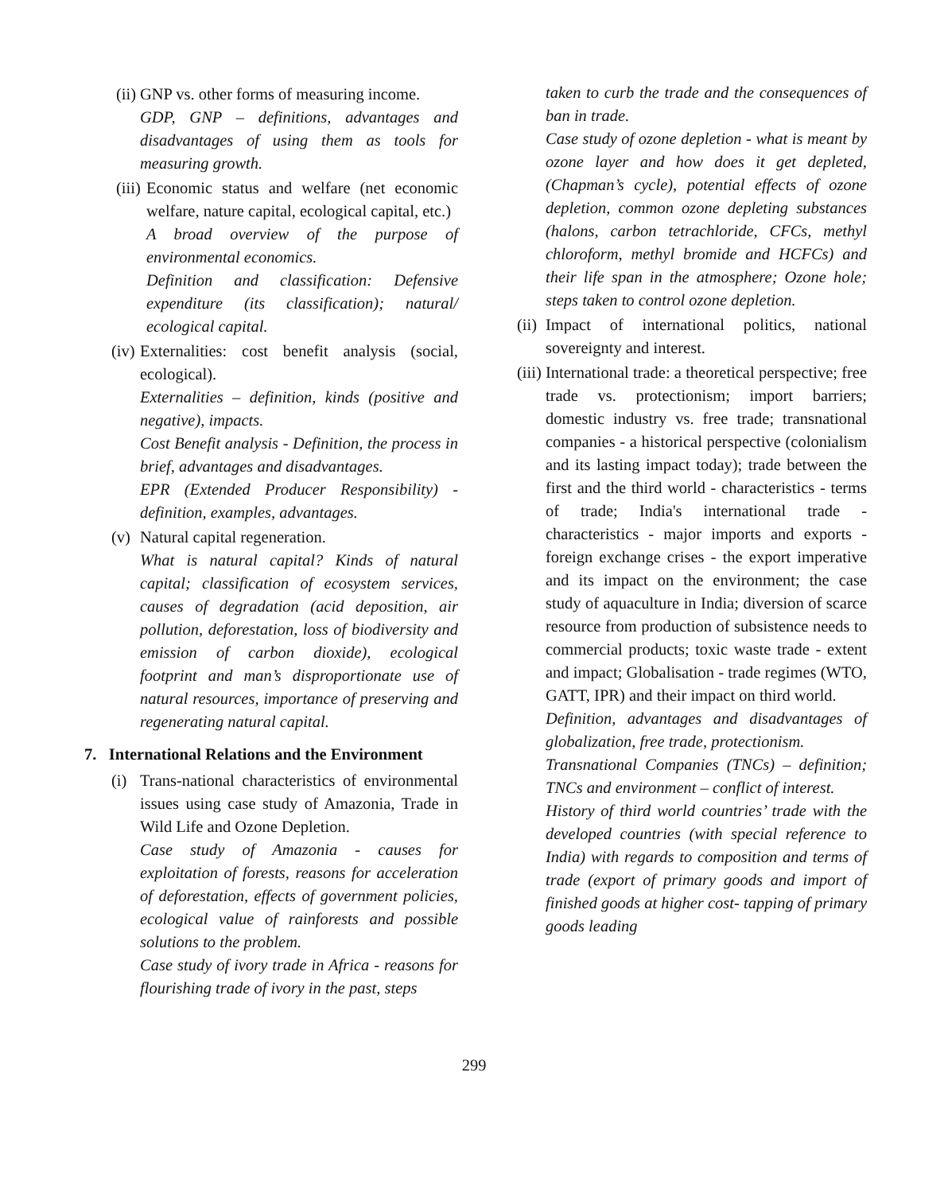(ii) GNP vs. other forms of measuring income.
GDP, GNP – definitions, advantages and disadvantages of using them as tools for measuring growth.
(iii) Economic status and welfare (net economic welfare, nature capital, ecological capital, etc.)
A broad overview of the purpose of environmental economics.
Definition and classification: Defensive expenditure (its classification); natural/ ecological capital.
(iv) Externalities: cost benefit analysis (social, ecological).
Externalities – definition, kinds (positive and negative), impacts.
Cost Benefit analysis - Definition, the process in brief, advantages and disadvantages.
EPR (Extended Producer Responsibility) - definition, examples, advantages.
(v) Natural capital regeneration.
What is natural capital? Kinds of natural capital; classification of ecosystem services, causes of degradation (acid deposition, air pollution, deforestation, loss of biodiversity and emission of carbon dioxide), ecological footprint and man’s disproportionate use of natural resources, importance of preserving and regenerating natural capital.
7. International Relations and the Environment
(i) Trans-national characteristics of environmental issues using case study of Amazonia, Trade in Wild Life and Ozone Depletion.
Case study of Amazonia - causes for exploitation of forests, reasons for acceleration of deforestation, effects of government policies, ecological value of rainforests and possible solutions to the problem.
Case study of ivory trade in Africa - reasons for flourishing trade of ivory in the past, steps
taken to curb the trade and the consequences of ban in trade.
Case study of ozone depletion - what is meant by ozone layer and how does it get depleted, (Chapman’s cycle), potential effects of ozone depletion, common ozone depleting substances (halons, carbon tetrachloride, CFCs, methyl chloroform, methyl bromide and HCFCs) and their life span in the atmosphere; Ozone hole; steps taken to control ozone depletion.
(ii) Impact of international politics, national sovereignty and interest.
(iii) International trade: a theoretical perspective; free trade vs. protectionism; import barriers; domestic industry vs. free trade; transnational companies - a historical perspective (colonialism and its lasting impact today); trade between the first and the third world - characteristics - terms of trade; India's international trade - characteristics - major imports and exports - foreign exchange crises - the export imperative and its impact on the environment; the case study of aquaculture in India; diversion of scarce resource from production of subsistence needs to commercial products; toxic waste trade - extent and impact; Globalisation - trade regimes (WTO, GATT, IPR) and their impact on third world.
Definition, advantages and disadvantages of globalization, free trade, protectionism.
Transnational Companies (TNCs) – definition; TNCs and environment – conflict of interest.
History of third world countries’ trade with the developed countries (with special reference to India) with regards to composition and terms of trade (export of primary goods and import of finished goods at higher cost- tapping of primary goods leading
299